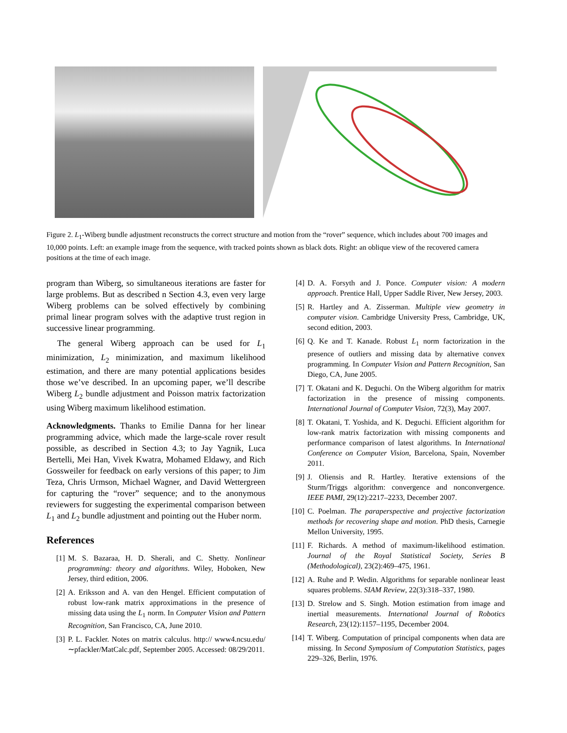Figure 2. L<sub>1</sub>-Wiberg bundle adjustment reconstructs the correct structure and motion from the “rover” sequence, which includes about 700 images and 10,000 points. Left: an example image from the sequence, with tracked points shown as black dots. Right: an oblique view of the recovered camera positions at the time of each image.
program than Wiberg, so simultaneous iterations are faster for large problems. But as described n Section 4.3, even very large Wiberg problems can be solved effectively by combining primal linear program solves with the adaptive trust region in successive linear programming.
The general Wiberg approach can be used for L<sub>1</sub> minimization, L<sub>2</sub> minimization, and maximum likelihood estimation, and there are many potential applications besides those we’ve described. In an upcoming paper, we’ll describe Wiberg L<sub>2</sub> bundle adjustment and Poisson matrix factorization using Wiberg maximum likelihood estimation.
Acknowledgments. Thanks to Emilie Danna for her linear programming advice, which made the large-scale rover result possible, as described in Section 4.3; to Jay Yagnik, Luca Bertelli, Mei Han, Vivek Kwatra, Mohamed Eldawy, and Rich Gossweiler for feedback on early versions of this paper; to Jim Teza, Chris Urmson, Michael Wagner, and David Wettergreen for capturing the “rover” sequence; and to the anonymous reviewers for suggesting the experimental comparison between L<sub>1</sub> and L<sub>2</sub> bundle adjustment and pointing out the Huber norm.
References
[1] M. S. Bazaraa, H. D. Sherali, and C. Shetty. Nonlinear programming: theory and algorithms. Wiley, Hoboken, New Jersey, third edition, 2006.
[2] A. Eriksson and A. van den Hengel. Efficient computation of robust low-rank matrix approximations in the presence of missing data using the L<sub>1</sub> norm. In Computer Vision and Pattern Recognition, San Francisco, CA, June 2010.
[3] P. L. Fackler. Notes on matrix calculus. http:// www4.ncsu.edu/∼pfackler/MatCalc.pdf, September 2005. Accessed: 08/29/2011.
[4] D. A. Forsyth and J. Ponce. Computer vision: A modern approach. Prentice Hall, Upper Saddle River, New Jersey, 2003.
[5] R. Hartley and A. Zisserman. Multiple view geometry in computer vision. Cambridge University Press, Cambridge, UK, second edition, 2003.
[6] Q. Ke and T. Kanade. Robust L<sub>1</sub> norm factorization in the presence of outliers and missing data by alternative convex programming. In Computer Vision and Pattern Recognition, San Diego, CA, June 2005.
[7] T. Okatani and K. Deguchi. On the Wiberg algorithm for matrix factorization in the presence of missing components. International Journal of Computer Vision, 72(3), May 2007.
[8] T. Okatani, T. Yoshida, and K. Deguchi. Efficient algorithm for low-rank matrix factorization with missing components and performance comparison of latest algorithms. In International Conference on Computer Vision, Barcelona, Spain, November 2011.
[9] J. Oliensis and R. Hartley. Iterative extensions of the Sturm/Triggs algorithm: convergence and nonconvergence. IEEE PAMI, 29(12):2217–2233, December 2007.
[10] C. Poelman. The paraperspective and projective factorization methods for recovering shape and motion. PhD thesis, Carnegie Mellon University, 1995.
[11] F. Richards. A method of maximum-likelihood estimation. Journal of the Royal Statistical Society, Series B (Methodological), 23(2):469–475, 1961.
[12] A. Ruhe and P. Wedin. Algorithms for separable nonlinear least squares problems. SIAM Review, 22(3):318–337, 1980.
[13] D. Strelow and S. Singh. Motion estimation from image and inertial measurements. International Journal of Robotics Research, 23(12):1157–1195, December 2004.
[14] T. Wiberg. Computation of principal components when data are missing. In Second Symposium of Computation Statistics, pages 229–326, Berlin, 1976.